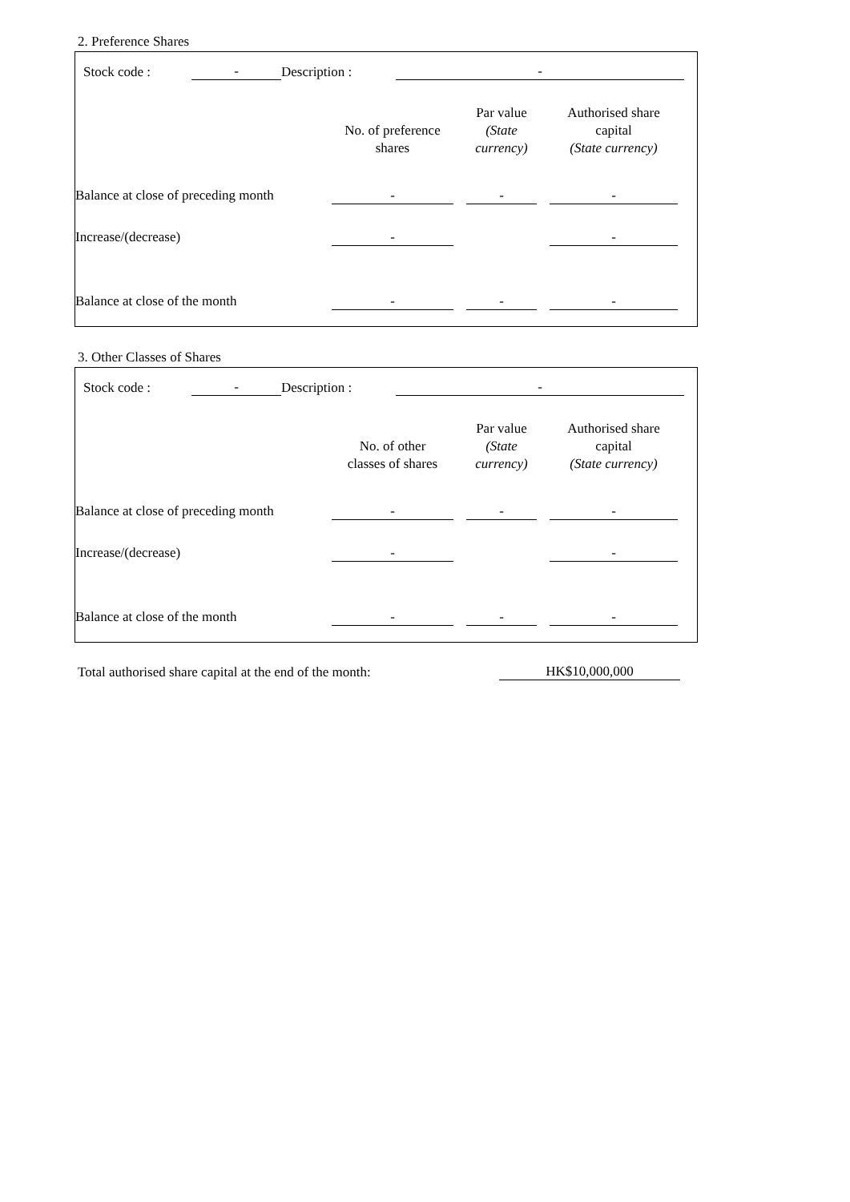2. Preference Shares
| | Stock code : | - | Description : | - | |
| | No. of preference shares | | Par value (State currency) | | Authorised share capital (State currency) | |
| Balance at close of preceding month | - | | - | | - | |
| Increase/(decrease) | - | | | | - | |
| Balance at close of the month | - | | - | | - | |
3. Other Classes of Shares
| | Stock code : | - | Description : | - | |
| | No. of other classes of shares | | Par value (State currency) | | Authorised share capital (State currency) | |
| Balance at close of preceding month | - | | - | | - | |
| Increase/(decrease) | - | | | | - | |
| Balance at close of the month | - | | - | | - | |
| Total authorised share capital at the end of the month: | HK$10,000,000 |